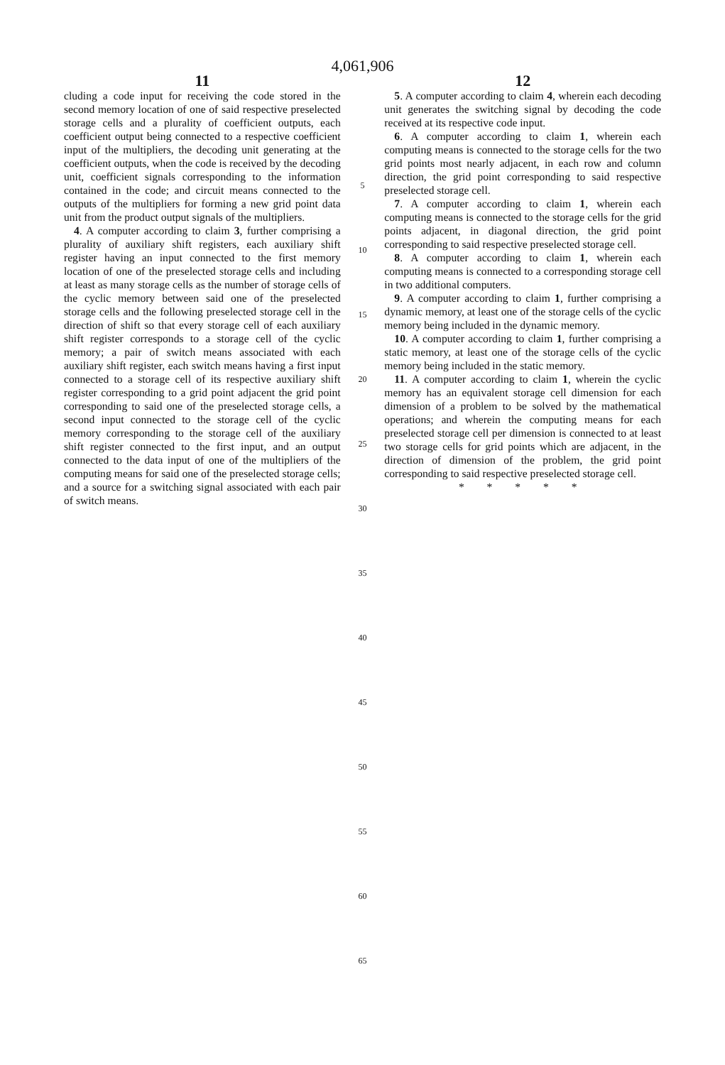4,061,906
11
cluding a code input for receiving the code stored in the second memory location of one of said respective preselected storage cells and a plurality of coefficient outputs, each coefficient output being connected to a respective coefficient input of the multipliers, the decoding unit generating at the coefficient outputs, when the code is received by the decoding unit, coefficient signals corresponding to the information contained in the code; and circuit means connected to the outputs of the multipliers for forming a new grid point data unit from the product output signals of the multipliers.
4. A computer according to claim 3, further comprising a plurality of auxiliary shift registers, each auxiliary shift register having an input connected to the first memory location of one of the preselected storage cells and including at least as many storage cells as the number of storage cells of the cyclic memory between said one of the preselected storage cells and the following preselected storage cell in the direction of shift so that every storage cell of each auxiliary shift register corresponds to a storage cell of the cyclic memory; a pair of switch means associated with each auxiliary shift register, each switch means having a first input connected to a storage cell of its respective auxiliary shift register corresponding to a grid point adjacent the grid point corresponding to said one of the preselected storage cells, a second input connected to the storage cell of the cyclic memory corresponding to the storage cell of the auxiliary shift register connected to the first input, and an output connected to the data input of one of the multipliers of the computing means for said one of the preselected storage cells; and a source for a switching signal associated with each pair of switch means.
5
10
15
20
25
30
35
40
45
50
55
60
65
12
5. A computer according to claim 4, wherein each decoding unit generates the switching signal by decoding the code received at its respective code input.
6. A computer according to claim 1, wherein each computing means is connected to the storage cells for the two grid points most nearly adjacent, in each row and column direction, the grid point corresponding to said respective preselected storage cell.
7. A computer according to claim 1, wherein each computing means is connected to the storage cells for the grid points adjacent, in diagonal direction, the grid point corresponding to said respective preselected storage cell.
8. A computer according to claim 1, wherein each computing means is connected to a corresponding storage cell in two additional computers.
9. A computer according to claim 1, further comprising a dynamic memory, at least one of the storage cells of the cyclic memory being included in the dynamic memory.
10. A computer according to claim 1, further comprising a static memory, at least one of the storage cells of the cyclic memory being included in the static memory.
11. A computer according to claim 1, wherein the cyclic memory has an equivalent storage cell dimension for each dimension of a problem to be solved by the mathematical operations; and wherein the computing means for each preselected storage cell per dimension is connected to at least two storage cells for grid points which are adjacent, in the direction of dimension of the problem, the grid point corresponding to said respective preselected storage cell.
* * * * *